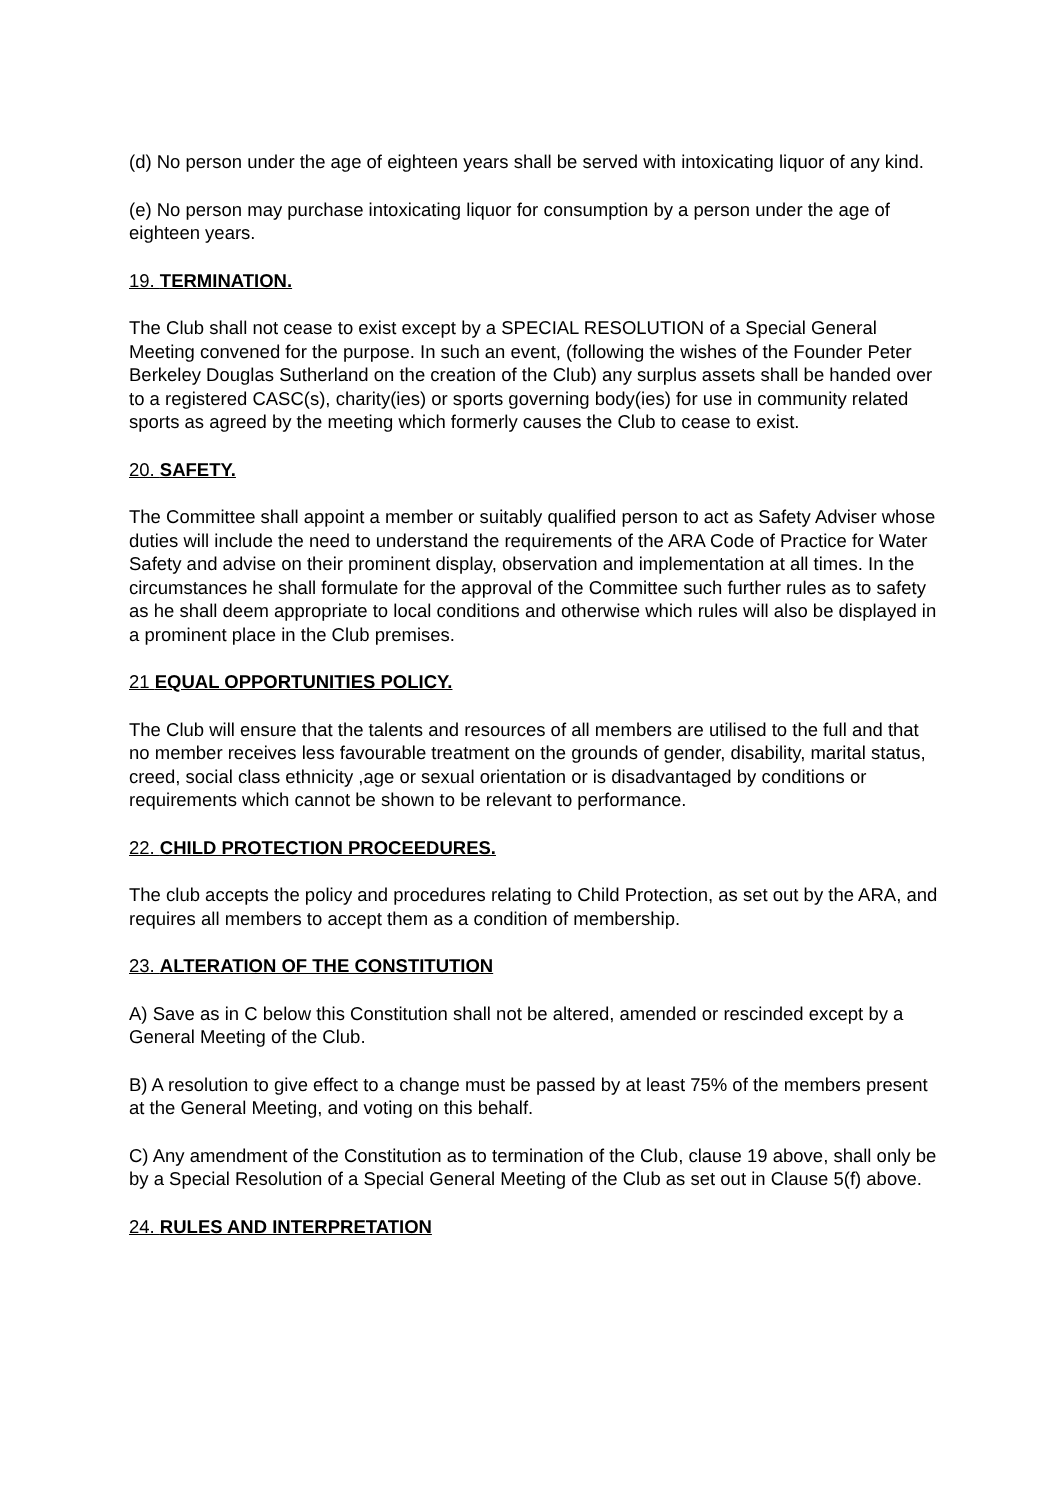(d) No person under the age of eighteen years shall be served with intoxicating liquor of any kind.
(e) No person may purchase intoxicating liquor for consumption by a person under the age of eighteen years.
19. TERMINATION.
The Club shall not cease to exist except by a SPECIAL RESOLUTION of a Special General Meeting convened for the purpose. In such an event, (following the wishes of the Founder Peter Berkeley Douglas Sutherland on the creation of the Club) any surplus assets shall be handed over to a registered CASC(s), charity(ies) or sports governing body(ies) for use in community related sports as agreed by the meeting which formerly causes the Club to cease to exist.
20. SAFETY.
The Committee shall appoint a member or suitably qualified person to act as Safety Adviser whose duties will include the need to understand the requirements of the ARA Code of Practice for Water Safety and advise on their prominent display, observation and implementation at all times. In the circumstances he shall formulate for the approval of the Committee such further rules as to safety as he shall deem appropriate to local conditions and otherwise which rules will also be displayed in a prominent place in the Club premises.
21 EQUAL OPPORTUNITIES POLICY.
The Club will ensure that the talents and resources of all members are utilised to the full and that no member receives less favourable treatment on the grounds of gender, disability, marital status, creed, social class ethnicity ,age or sexual orientation or is disadvantaged by conditions or requirements which cannot be shown to be relevant to performance.
22. CHILD PROTECTION PROCEEDURES.
The club accepts the policy and procedures relating to Child Protection, as set out by the ARA, and requires all members to accept them as a condition of membership.
23. ALTERATION OF THE CONSTITUTION
A) Save as in C below this Constitution shall not be altered, amended or rescinded except by a General Meeting of the Club.
B) A resolution to give effect to a change must be passed by at least 75% of the members present at the General Meeting, and voting on this behalf.
C) Any amendment of the Constitution as to termination of the Club, clause 19 above, shall only be by a Special Resolution of a Special General Meeting of the Club as set out in Clause 5(f) above.
24. RULES AND INTERPRETATION